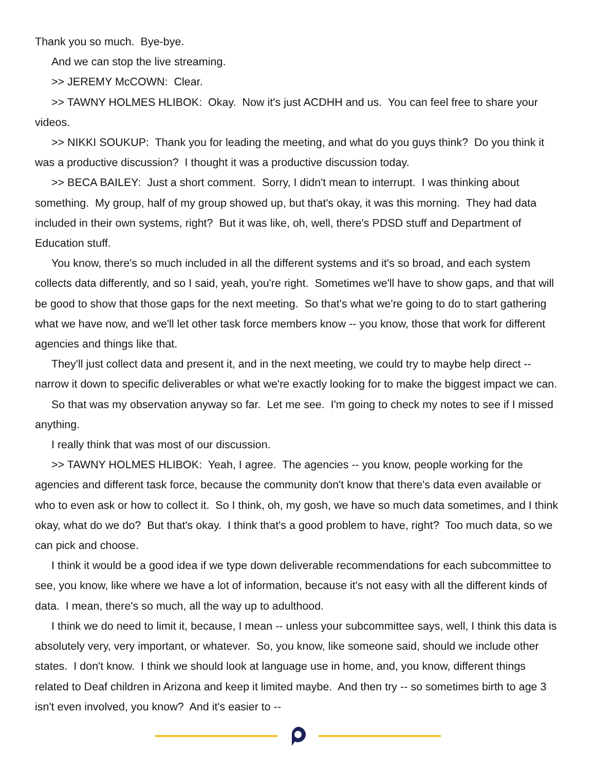Thank you so much. Bye-bye.
And we can stop the live streaming.
>> JEREMY McCOWN: Clear.
>> TAWNY HOLMES HLIBOK: Okay. Now it's just ACDHH and us. You can feel free to share your videos.
>> NIKKI SOUKUP: Thank you for leading the meeting, and what do you guys think? Do you think it was a productive discussion? I thought it was a productive discussion today.
>> BECA BAILEY: Just a short comment. Sorry, I didn't mean to interrupt. I was thinking about something. My group, half of my group showed up, but that's okay, it was this morning. They had data included in their own systems, right? But it was like, oh, well, there's PDSD stuff and Department of Education stuff.
You know, there's so much included in all the different systems and it's so broad, and each system collects data differently, and so I said, yeah, you're right. Sometimes we'll have to show gaps, and that will be good to show that those gaps for the next meeting. So that's what we're going to do to start gathering what we have now, and we'll let other task force members know -- you know, those that work for different agencies and things like that.
They'll just collect data and present it, and in the next meeting, we could try to maybe help direct -- narrow it down to specific deliverables or what we're exactly looking for to make the biggest impact we can.
So that was my observation anyway so far. Let me see. I'm going to check my notes to see if I missed anything.
I really think that was most of our discussion.
>> TAWNY HOLMES HLIBOK: Yeah, I agree. The agencies -- you know, people working for the agencies and different task force, because the community don't know that there's data even available or who to even ask or how to collect it. So I think, oh, my gosh, we have so much data sometimes, and I think okay, what do we do? But that's okay. I think that's a good problem to have, right? Too much data, so we can pick and choose.
I think it would be a good idea if we type down deliverable recommendations for each subcommittee to see, you know, like where we have a lot of information, because it's not easy with all the different kinds of data. I mean, there's so much, all the way up to adulthood.
I think we do need to limit it, because, I mean -- unless your subcommittee says, well, I think this data is absolutely very, very important, or whatever. So, you know, like someone said, should we include other states. I don't know. I think we should look at language use in home, and, you know, different things related to Deaf children in Arizona and keep it limited maybe. And then try -- so sometimes birth to age 3 isn't even involved, you know? And it's easier to --